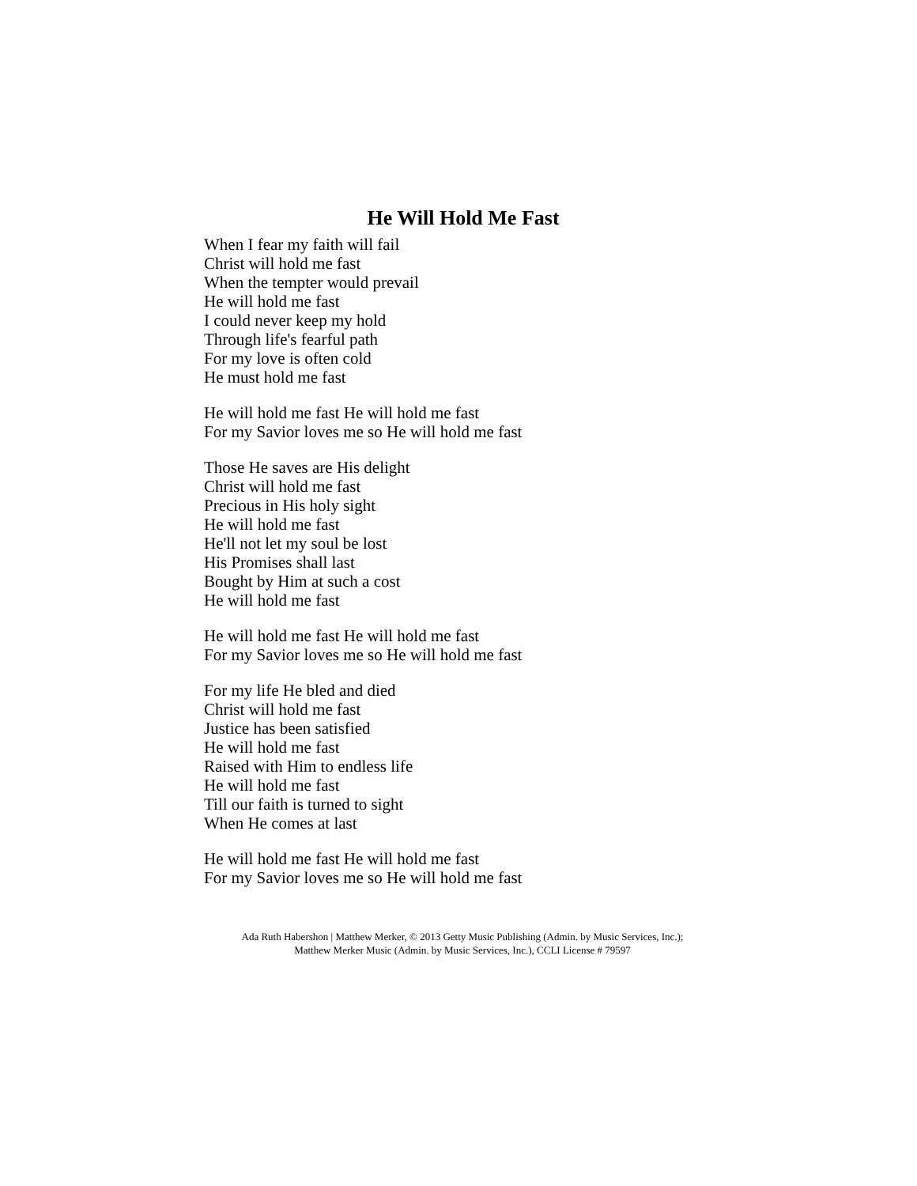He Will Hold Me Fast
When I fear my faith will fail
Christ will hold me fast
When the tempter would prevail
He will hold me fast
I could never keep my hold
Through life's fearful path
For my love is often cold
He must hold me fast
He will hold me fast He will hold me fast
For my Savior loves me so He will hold me fast
Those He saves are His delight
Christ will hold me fast
Precious in His holy sight
He will hold me fast
He'll not let my soul be lost
His Promises shall last
Bought by Him at such a cost
He will hold me fast
He will hold me fast He will hold me fast
For my Savior loves me so He will hold me fast
For my life He bled and died
Christ will hold me fast
Justice has been satisfied
He will hold me fast
Raised with Him to endless life
He will hold me fast
Till our faith is turned to sight
When He comes at last
He will hold me fast He will hold me fast
For my Savior loves me so He will hold me fast
Ada Ruth Habershon | Matthew Merker, © 2013 Getty Music Publishing (Admin. by Music Services, Inc.);
Matthew Merker Music (Admin. by Music Services, Inc.), CCLI License # 79597